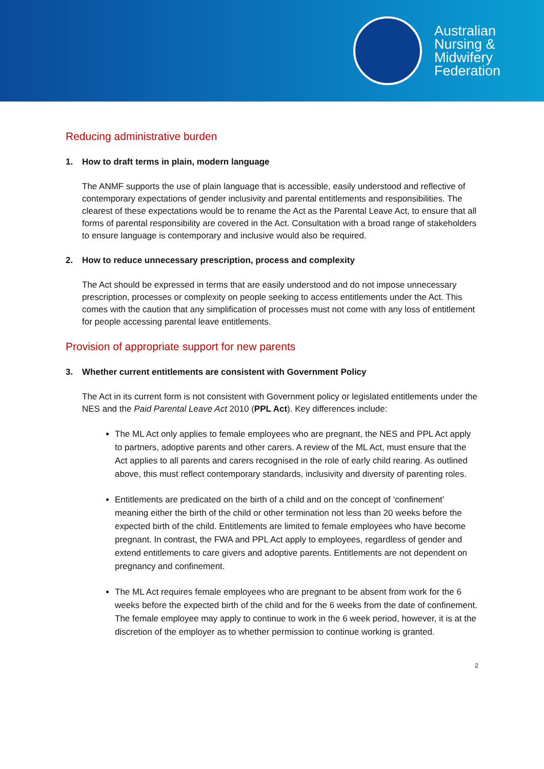Australian
Nursing &
Midwifery
Federation
Reducing administrative burden
1. How to draft terms in plain, modern language
The ANMF supports the use of plain language that is accessible, easily understood and reflective of contemporary expectations of gender inclusivity and parental entitlements and responsibilities. The clearest of these expectations would be to rename the Act as the Parental Leave Act, to ensure that all forms of parental responsibility are covered in the Act. Consultation with a broad range of stakeholders to ensure language is contemporary and inclusive would also be required.
2. How to reduce unnecessary prescription, process and complexity
The Act should be expressed in terms that are easily understood and do not impose unnecessary prescription, processes or complexity on people seeking to access entitlements under the Act. This comes with the caution that any simplification of processes must not come with any loss of entitlement for people accessing parental leave entitlements.
Provision of appropriate support for new parents
3. Whether current entitlements are consistent with Government Policy
The Act in its current form is not consistent with Government policy or legislated entitlements under the NES and the Paid Parental Leave Act 2010 (PPL Act). Key differences include:
The ML Act only applies to female employees who are pregnant, the NES and PPL Act apply to partners, adoptive parents and other carers. A review of the ML Act, must ensure that the Act applies to all parents and carers recognised in the role of early child rearing. As outlined above, this must reflect contemporary standards, inclusivity and diversity of parenting roles.
Entitlements are predicated on the birth of a child and on the concept of ‘confinement’ meaning either the birth of the child or other termination not less than 20 weeks before the expected birth of the child. Entitlements are limited to female employees who have become pregnant. In contrast, the FWA and PPL Act apply to employees, regardless of gender and extend entitlements to care givers and adoptive parents. Entitlements are not dependent on pregnancy and confinement.
The ML Act requires female employees who are pregnant to be absent from work for the 6 weeks before the expected birth of the child and for the 6 weeks from the date of confinement. The female employee may apply to continue to work in the 6 week period, however, it is at the discretion of the employer as to whether permission to continue working is granted.
2